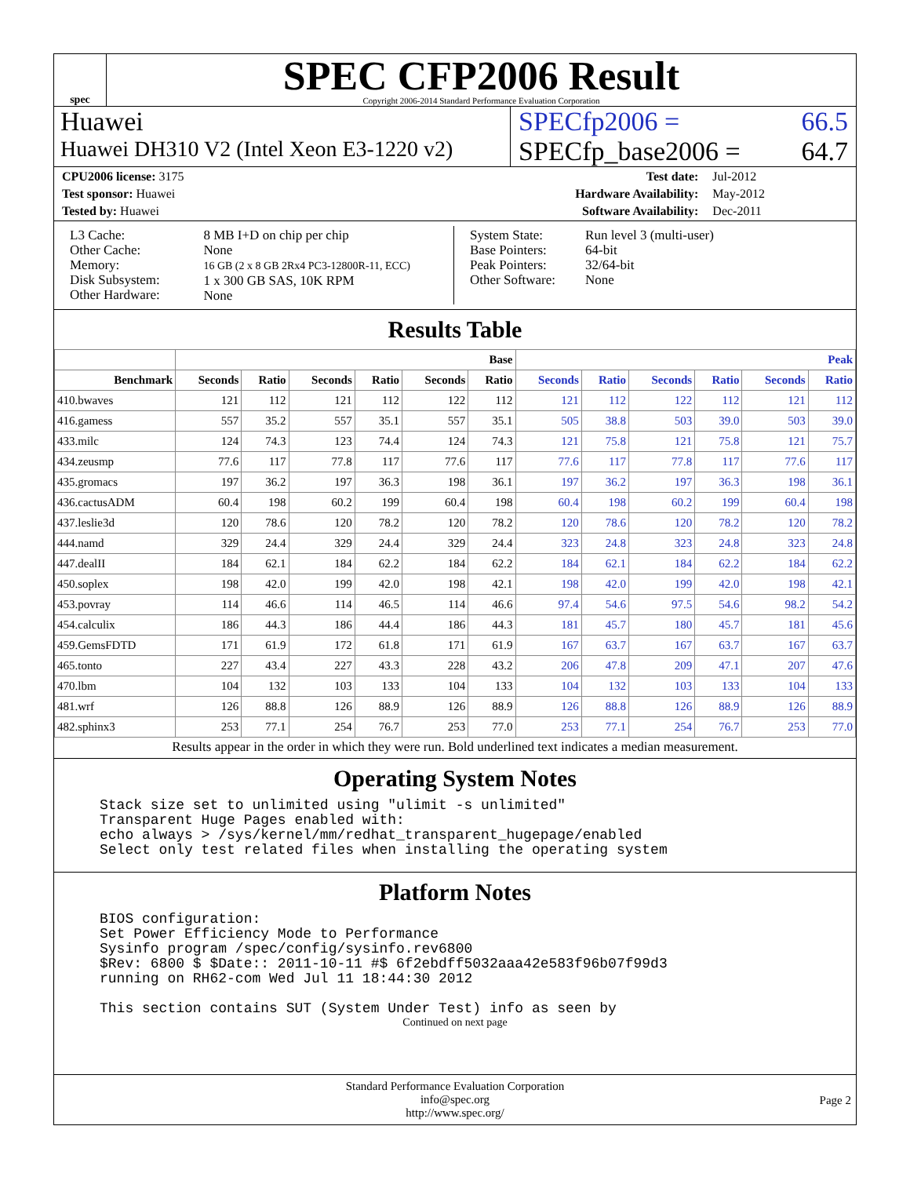spec
SPEC CFP2006 Result
Copyright 2006-2014 Standard Performance Evaluation Corporation
Huawei SPECfp2006 = 66.5
Huawei DH310 V2 (Intel Xeon E3-1220 v2)
SPECfp_base2006 = 64.7
| CPU2006 license: 3175 | | Test date: | Jul-2012 |
| Test sponsor: Huawei | | Hardware Availability: | May-2012 |
| Tested by: Huawei | | Software Availability: | Dec-2011 |
| L3 Cache: Other Cache: Memory: Disk Subsystem: Other Hardware: | 8 MB I+D on chip per chip None 16 GB (2 x 8 GB 2Rx4 PC3-12800R-11, ECC) 1 x 300 GB SAS, 10K RPM None |
| System State: Base Pointers: Peak Pointers: Other Software: | Run level 3 (multi-user) 64-bit 32/64-bit None |
Results Table
| | Base | | | | | | Peak | | | | | |
| --- | --- | --- | --- | --- | --- | --- | --- | --- | --- | --- | --- | --- |
| Benchmark | Seconds | Ratio | Seconds | Ratio | Seconds | Ratio | Seconds | Ratio | Seconds | Ratio | Seconds | Ratio |
| 410.bwaves | 121 | 112 | 121 | 112 | 122 | 112 | 121 | 112 | 122 | 112 | 121 | 112 |
| 416.gamess | 557 | 35.2 | 557 | 35.1 | 557 | 35.1 | 505 | 38.8 | 503 | 39.0 | 503 | 39.0 |
| 433.milc | 124 | 74.3 | 123 | 74.4 | 124 | 74.3 | 121 | 75.8 | 121 | 75.8 | 121 | 75.7 |
| 434.zeusmp | 77.6 | 117 | 77.8 | 117 | 77.6 | 117 | 77.6 | 117 | 77.8 | 117 | 77.6 | 117 |
| 435.gromacs | 197 | 36.2 | 197 | 36.3 | 198 | 36.1 | 197 | 36.2 | 197 | 36.3 | 198 | 36.1 |
| 436.cactusADM | 60.4 | 198 | 60.2 | 199 | 60.4 | 198 | 60.4 | 198 | 60.2 | 199 | 60.4 | 198 |
| 437.leslie3d | 120 | 78.6 | 120 | 78.2 | 120 | 78.2 | 120 | 78.6 | 120 | 78.2 | 120 | 78.2 |
| 444.namd | 329 | 24.4 | 329 | 24.4 | 329 | 24.4 | 323 | 24.8 | 323 | 24.8 | 323 | 24.8 |
| 447.dealII | 184 | 62.1 | 184 | 62.2 | 184 | 62.2 | 184 | 62.1 | 184 | 62.2 | 184 | 62.2 |
| 450.soplex | 198 | 42.0 | 199 | 42.0 | 198 | 42.1 | 198 | 42.0 | 199 | 42.0 | 198 | 42.1 |
| 453.povray | 114 | 46.6 | 114 | 46.5 | 114 | 46.6 | 97.4 | 54.6 | 97.5 | 54.6 | 98.2 | 54.2 |
| 454.calculix | 186 | 44.3 | 186 | 44.4 | 186 | 44.3 | 181 | 45.7 | 180 | 45.7 | 181 | 45.6 |
| 459.GemsFDTD | 171 | 61.9 | 172 | 61.8 | 171 | 61.9 | 167 | 63.7 | 167 | 63.7 | 167 | 63.7 |
| 465.tonto | 227 | 43.4 | 227 | 43.3 | 228 | 43.2 | 206 | 47.8 | 209 | 47.1 | 207 | 47.6 |
| 470.lbm | 104 | 132 | 103 | 133 | 104 | 133 | 104 | 132 | 103 | 133 | 104 | 133 |
| 481.wrf | 126 | 88.8 | 126 | 88.9 | 126 | 88.9 | 126 | 88.8 | 126 | 88.9 | 126 | 88.9 |
| 482.sphinx3 | 253 | 77.1 | 254 | 76.7 | 253 | 77.0 | 253 | 77.1 | 254 | 76.7 | 253 | 77.0 |
Results appear in the order in which they were run. Bold underlined text indicates a median measurement.
Operating System Notes
Stack size set to unlimited using "ulimit -s unlimited"
Transparent Huge Pages enabled with:
echo always > /sys/kernel/mm/redhat_transparent_hugepage/enabled
Select only test related files when installing the operating system
Platform Notes
BIOS configuration:
Set Power Efficiency Mode to Performance
Sysinfo program /spec/config/sysinfo.rev6800
$Rev: 6800 $ $Date:: 2011-10-11 #$ 6f2ebdff5032aaa42e583f96b07f99d3
running on RH62-com Wed Jul 11 18:44:30 2012

This section contains SUT (System Under Test) info as seen by
Continued on next page
Standard Performance Evaluation Corporation
info@spec.org
http://www.spec.org/
Page 2